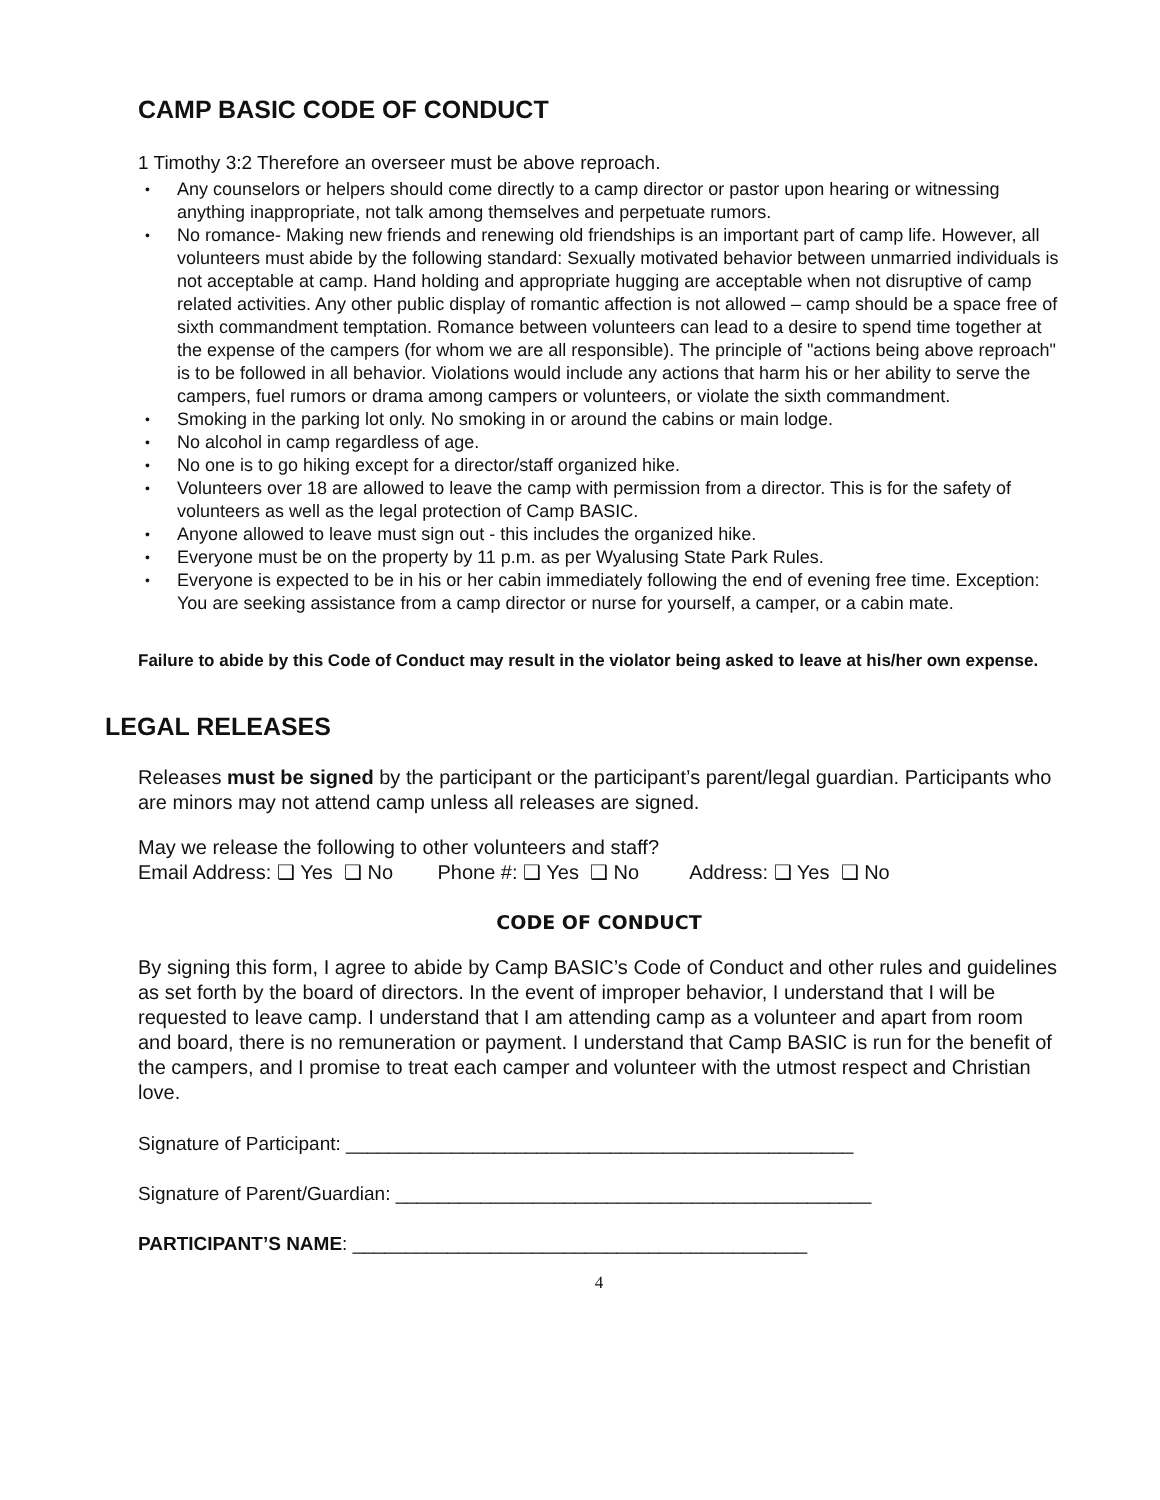CAMP BASIC CODE OF CONDUCT
1 Timothy 3:2 Therefore an overseer must be above reproach.
• Any counselors or helpers should come directly to a camp director or pastor upon hearing or witnessing anything inappropriate, not talk among themselves and perpetuate rumors.
• No romance- Making new friends and renewing old friendships is an important part of camp life. However, all volunteers must abide by the following standard: Sexually motivated behavior between unmarried individuals is not acceptable at camp. Hand holding and appropriate hugging are acceptable when not disruptive of camp related activities. Any other public display of romantic affection is not allowed – camp should be a space free of sixth commandment temptation. Romance between volunteers can lead to a desire to spend time together at the expense of the campers (for whom we are all responsible). The principle of "actions being above reproach" is to be followed in all behavior. Violations would include any actions that harm his or her ability to serve the campers, fuel rumors or drama among campers or volunteers, or violate the sixth commandment.
• Smoking in the parking lot only. No smoking in or around the cabins or main lodge.
• No alcohol in camp regardless of age.
• No one is to go hiking except for a director/staff organized hike.
• Volunteers over 18 are allowed to leave the camp with permission from a director. This is for the safety of volunteers as well as the legal protection of Camp BASIC.
• Anyone allowed to leave must sign out - this includes the organized hike.
• Everyone must be on the property by 11 p.m. as per Wyalusing State Park Rules.
• Everyone is expected to be in his or her cabin immediately following the end of evening free time. Exception: You are seeking assistance from a camp director or nurse for yourself, a camper, or a cabin mate.
Failure to abide by this Code of Conduct may result in the violator being asked to leave at his/her own expense.
LEGAL RELEASES
Releases must be signed by the participant or the participant’s parent/legal guardian. Participants who are minors may not attend camp unless all releases are signed.
May we release the following to other volunteers and staff?
Email Address: ❑ Yes ❑ No Phone #: ❑ Yes ❑ No Address: ❑ Yes ❑ No
CODE OF CONDUCT
By signing this form, I agree to abide by Camp BASIC’s Code of Conduct and other rules and guidelines as set forth by the board of directors. In the event of improper behavior, I understand that I will be requested to leave camp. I understand that I am attending camp as a volunteer and apart from room and board, there is no remuneration or payment. I understand that Camp BASIC is run for the benefit of the campers, and I promise to treat each camper and volunteer with the utmost respect and Christian love.
Signature of Participant: ________________________________________________
Signature of Parent/Guardian: _____________________________________________
PARTICIPANT’S NAME: ___________________________________________
4